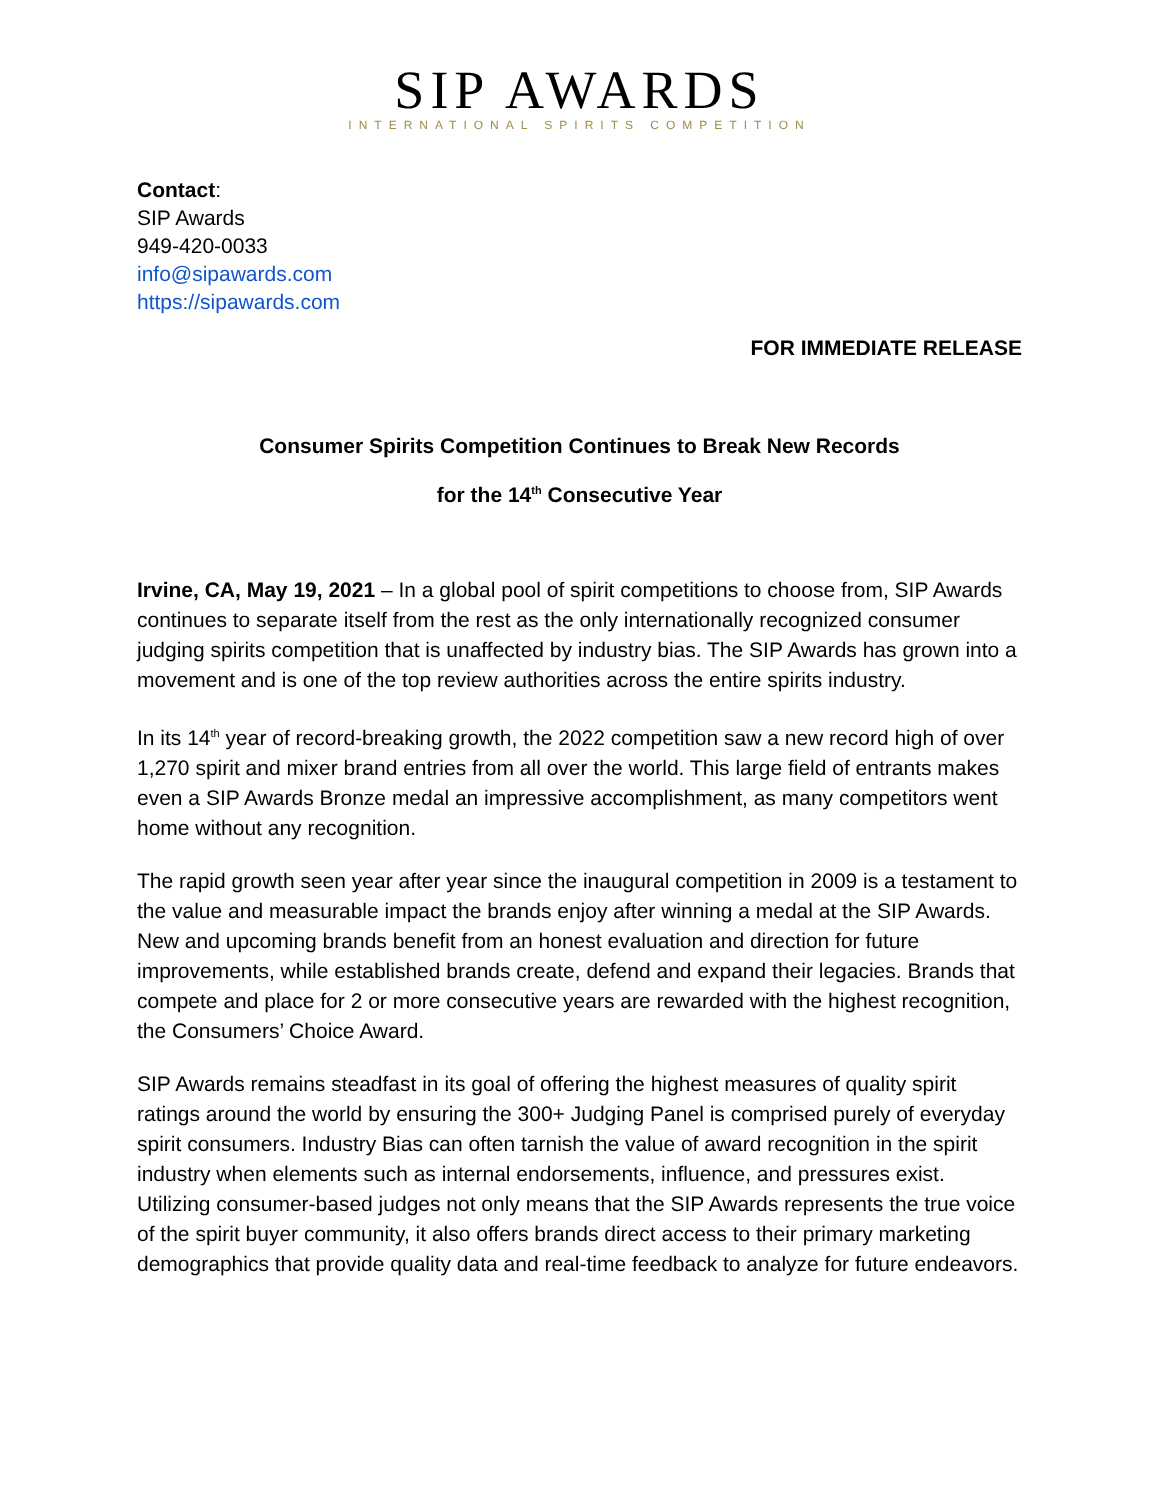SIP AWARDS
INTERNATIONAL SPIRITS COMPETITION
Contact:
SIP Awards
949-420-0033
info@sipawards.com
https://sipawards.com
FOR IMMEDIATE RELEASE
Consumer Spirits Competition Continues to Break New Records
for the 14<sup>th</sup> Consecutive Year
Irvine, CA, May 19, 2021 – In a global pool of spirit competitions to choose from, SIP Awards continues to separate itself from the rest as the only internationally recognized consumer judging spirits competition that is unaffected by industry bias. The SIP Awards has grown into a movement and is one of the top review authorities across the entire spirits industry.
In its 14<sup>th</sup> year of record-breaking growth, the 2022 competition saw a new record high of over 1,270 spirit and mixer brand entries from all over the world. This large field of entrants makes even a SIP Awards Bronze medal an impressive accomplishment, as many competitors went home without any recognition.
The rapid growth seen year after year since the inaugural competition in 2009 is a testament to the value and measurable impact the brands enjoy after winning a medal at the SIP Awards. New and upcoming brands benefit from an honest evaluation and direction for future improvements, while established brands create, defend and expand their legacies. Brands that compete and place for 2 or more consecutive years are rewarded with the highest recognition, the Consumers’ Choice Award.
SIP Awards remains steadfast in its goal of offering the highest measures of quality spirit ratings around the world by ensuring the 300+ Judging Panel is comprised purely of everyday spirit consumers. Industry Bias can often tarnish the value of award recognition in the spirit industry when elements such as internal endorsements, influence, and pressures exist. Utilizing consumer-based judges not only means that the SIP Awards represents the true voice of the spirit buyer community, it also offers brands direct access to their primary marketing demographics that provide quality data and real-time feedback to analyze for future endeavors.